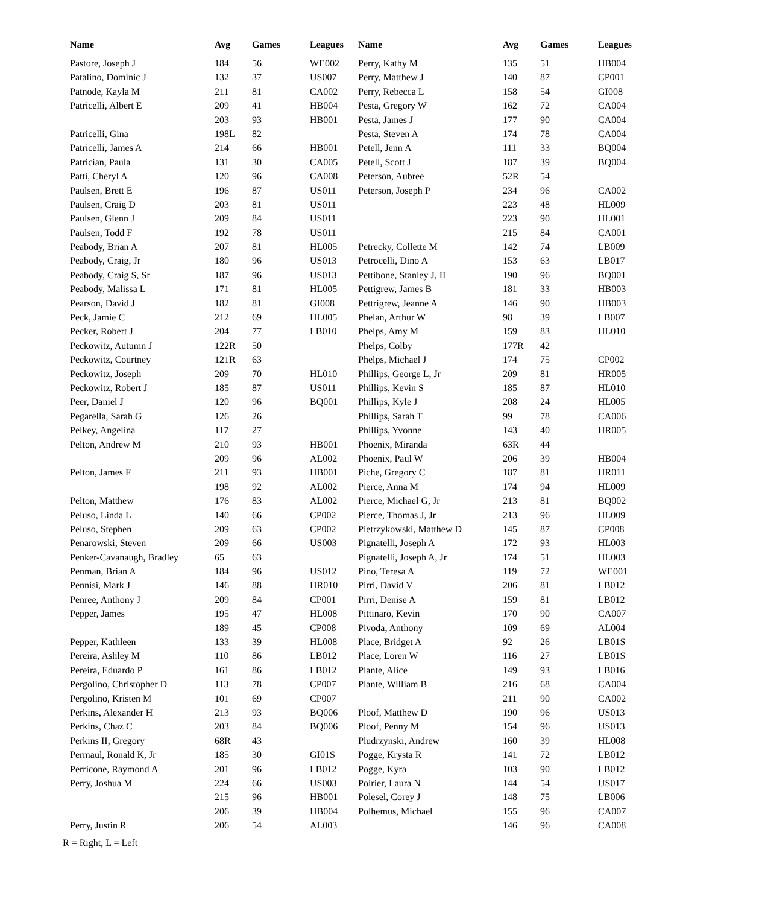| Name | Avg | Games | Leagues | Name | Avg | Games | Leagues |
| --- | --- | --- | --- | --- | --- | --- | --- |
| Pastore, Joseph J | 184 | 56 | WE002 | Perry, Kathy M | 135 | 51 | HB004 |
| Patalino, Dominic J | 132 | 37 | US007 | Perry, Matthew J | 140 | 87 | CP001 |
| Patnode, Kayla M | 211 | 81 | CA002 | Perry, Rebecca L | 158 | 54 | GI008 |
| Patricelli, Albert E | 209 | 41 | HB004 | Pesta, Gregory W | 162 | 72 | CA004 |
| | 203 | 93 | HB001 | Pesta, James J | 177 | 90 | CA004 |
| Patricelli, Gina | 198L | 82 | | Pesta, Steven A | 174 | 78 | CA004 |
| Patricelli, James A | 214 | 66 | HB001 | Petell, Jenn A | 111 | 33 | BQ004 |
| Patrician, Paula | 131 | 30 | CA005 | Petell, Scott J | 187 | 39 | BQ004 |
| Patti, Cheryl A | 120 | 96 | CA008 | Peterson, Aubree | 52R | 54 | |
| Paulsen, Brett E | 196 | 87 | US011 | Peterson, Joseph P | 234 | 96 | CA002 |
| Paulsen, Craig D | 203 | 81 | US011 | | 223 | 48 | HL009 |
| Paulsen, Glenn J | 209 | 84 | US011 | | 223 | 90 | HL001 |
| Paulsen, Todd F | 192 | 78 | US011 | | 215 | 84 | CA001 |
| Peabody, Brian A | 207 | 81 | HL005 | Petrecky, Collette M | 142 | 74 | LB009 |
| Peabody, Craig, Jr | 180 | 96 | US013 | Petrocelli, Dino A | 153 | 63 | LB017 |
| Peabody, Craig S, Sr | 187 | 96 | US013 | Pettibone, Stanley J, II | 190 | 96 | BQ001 |
| Peabody, Malissa L | 171 | 81 | HL005 | Pettigrew, James B | 181 | 33 | HB003 |
| Pearson, David J | 182 | 81 | GI008 | Pettrigrew, Jeanne A | 146 | 90 | HB003 |
| Peck, Jamie C | 212 | 69 | HL005 | Phelan, Arthur W | 98 | 39 | LB007 |
| Pecker, Robert J | 204 | 77 | LB010 | Phelps, Amy M | 159 | 83 | HL010 |
| Peckowitz, Autumn J | 122R | 50 | | Phelps, Colby | 177R | 42 | |
| Peckowitz, Courtney | 121R | 63 | | Phelps, Michael J | 174 | 75 | CP002 |
| Peckowitz, Joseph | 209 | 70 | HL010 | Phillips, George L, Jr | 209 | 81 | HR005 |
| Peckowitz, Robert J | 185 | 87 | US011 | Phillips, Kevin S | 185 | 87 | HL010 |
| Peer, Daniel J | 120 | 96 | BQ001 | Phillips, Kyle J | 208 | 24 | HL005 |
| Pegarella, Sarah G | 126 | 26 | | Phillips, Sarah T | 99 | 78 | CA006 |
| Pelkey, Angelina | 117 | 27 | | Phillips, Yvonne | 143 | 40 | HR005 |
| Pelton, Andrew M | 210 | 93 | HB001 | Phoenix, Miranda | 63R | 44 | |
| | 209 | 96 | AL002 | Phoenix, Paul W | 206 | 39 | HB004 |
| Pelton, James F | 211 | 93 | HB001 | Piche, Gregory C | 187 | 81 | HR011 |
| | 198 | 92 | AL002 | Pierce, Anna M | 174 | 94 | HL009 |
| Pelton, Matthew | 176 | 83 | AL002 | Pierce, Michael G, Jr | 213 | 81 | BQ002 |
| Peluso, Linda L | 140 | 66 | CP002 | Pierce, Thomas J, Jr | 213 | 96 | HL009 |
| Peluso, Stephen | 209 | 63 | CP002 | Pietrzykowski, Matthew D | 145 | 87 | CP008 |
| Penarowski, Steven | 209 | 66 | US003 | Pignatelli, Joseph A | 172 | 93 | HL003 |
| Penker-Cavanaugh, Bradley | 65 | 63 | | Pignatelli, Joseph A, Jr | 174 | 51 | HL003 |
| Penman, Brian A | 184 | 96 | US012 | Pino, Teresa A | 119 | 72 | WE001 |
| Pennisi, Mark J | 146 | 88 | HR010 | Pirri, David V | 206 | 81 | LB012 |
| Penree, Anthony J | 209 | 84 | CP001 | Pirri, Denise A | 159 | 81 | LB012 |
| Pepper, James | 195 | 47 | HL008 | Pittinaro, Kevin | 170 | 90 | CA007 |
| | 189 | 45 | CP008 | Pivoda, Anthony | 109 | 69 | AL004 |
| Pepper, Kathleen | 133 | 39 | HL008 | Place, Bridget A | 92 | 26 | LB01S |
| Pereira, Ashley M | 110 | 86 | LB012 | Place, Loren W | 116 | 27 | LB01S |
| Pereira, Eduardo P | 161 | 86 | LB012 | Plante, Alice | 149 | 93 | LB016 |
| Pergolino, Christopher D | 113 | 78 | CP007 | Plante, William B | 216 | 68 | CA004 |
| Pergolino, Kristen M | 101 | 69 | CP007 | | 211 | 90 | CA002 |
| Perkins, Alexander H | 213 | 93 | BQ006 | Ploof, Matthew D | 190 | 96 | US013 |
| Perkins, Chaz C | 203 | 84 | BQ006 | Ploof, Penny M | 154 | 96 | US013 |
| Perkins II, Gregory | 68R | 43 | | Pludrzynski, Andrew | 160 | 39 | HL008 |
| Permaul, Ronald K, Jr | 185 | 30 | GI01S | Pogge, Krysta R | 141 | 72 | LB012 |
| Perricone, Raymond A | 201 | 96 | LB012 | Pogge, Kyra | 103 | 90 | LB012 |
| Perry, Joshua M | 224 | 66 | US003 | Poirier, Laura N | 144 | 54 | US017 |
| | 215 | 96 | HB001 | Polesel, Corey J | 148 | 75 | LB006 |
| | 206 | 39 | HB004 | Polhemus, Michael | 155 | 96 | CA007 |
| Perry, Justin R | 206 | 54 | AL003 | | 146 | 96 | CA008 |
R = Right, L = Left